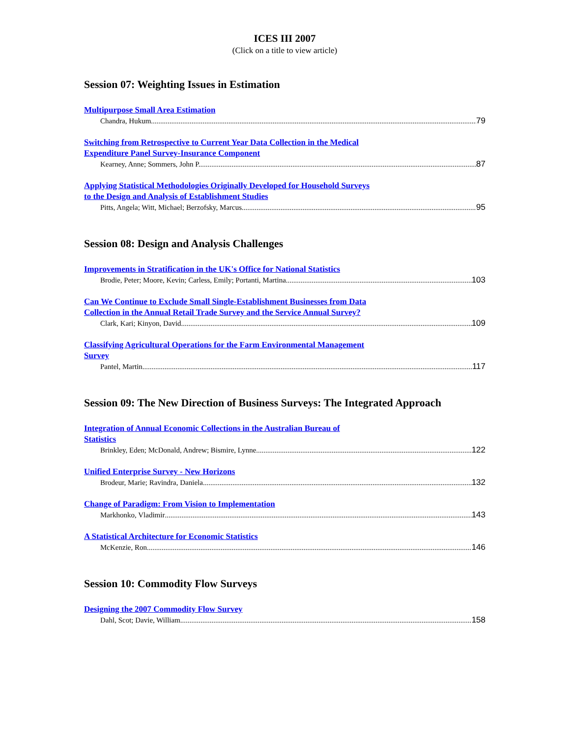ICES III 2007
(Click on a title to view article)
Session 07: Weighting Issues in Estimation
Multipurpose Small Area Estimation
Chandra, Hukum 79
Switching from Retrospective to Current Year Data Collection in the Medical
Expenditure Panel Survey-Insurance Component
Kearney, Anne; Sommers, John P. 87
Applying Statistical Methodologies Originally Developed for Household Surveys
to the Design and Analysis of Establishment Studies
Pitts, Angela; Witt, Michael; Berzofsky, Marcus 95
Session 08: Design and Analysis Challenges
Improvements in Stratification in the UK's Office for National Statistics
Brodie, Peter; Moore, Kevin; Carless, Emily; Portanti, Martina 103
Can We Continue to Exclude Small Single-Establishment Businesses from Data
Collection in the Annual Retail Trade Survey and the Service Annual Survey?
Clark, Kari; Kinyon, David 109
Classifying Agricultural Operations for the Farm Environmental Management
Survey
Pantel, Martin 117
Session 09: The New Direction of Business Surveys: The Integrated Approach
Integration of Annual Economic Collections in the Australian Bureau of
Statistics
Brinkley, Eden; McDonald, Andrew; Bismire, Lynne 122
Unified Enterprise Survey - New Horizons
Brodeur, Marie; Ravindra, Daniela 132
Change of Paradigm: From Vision to Implementation
Markhonko, Vladimir 143
A Statistical Architecture for Economic Statistics
McKenzie, Ron 146
Session 10: Commodity Flow Surveys
Designing the 2007 Commodity Flow Survey
Dahl, Scot; Davie, William 158